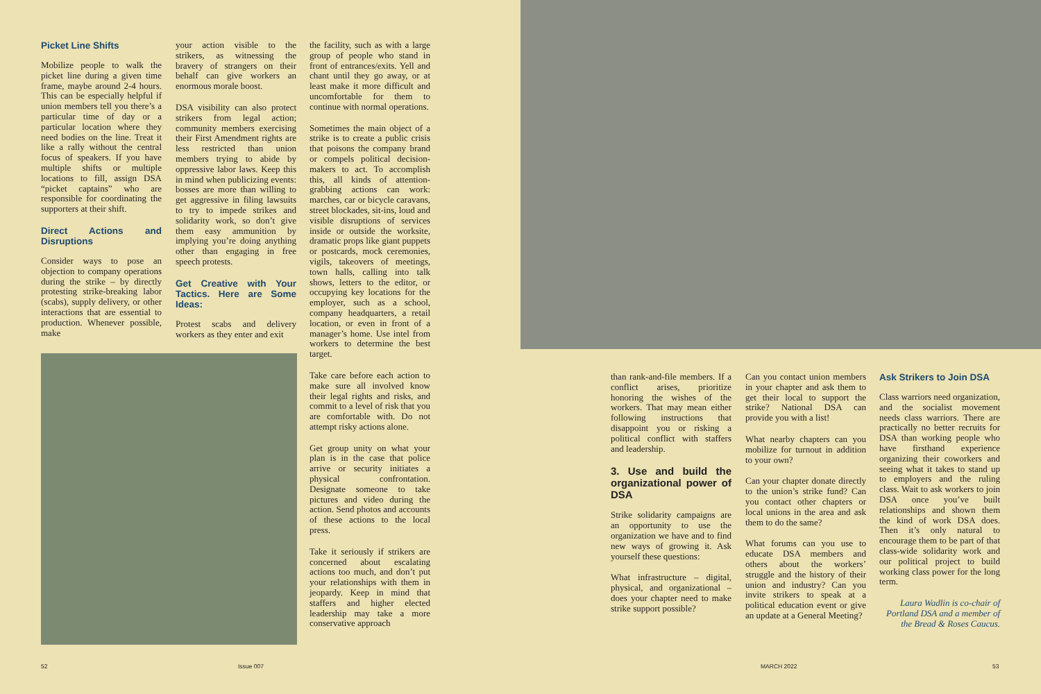Picket Line Shifts
Mobilize people to walk the picket line during a given time frame, maybe around 2-4 hours. This can be especially helpful if union members tell you there’s a particular time of day or a particular location where they need bodies on the line. Treat it like a rally without the central focus of speakers. If you have multiple shifts or multiple locations to fill, assign DSA “picket captains” who are responsible for coordinating the supporters at their shift.
Direct Actions and Disruptions
Consider ways to pose an objection to company operations during the strike – by directly protesting strike-breaking labor (scabs), supply delivery, or other interactions that are essential to production. Whenever possible, make
your action visible to the strikers, as witnessing the bravery of strangers on their behalf can give workers an enormous morale boost.
DSA visibility can also protect strikers from legal action; community members exercising their First Amendment rights are less restricted than union members trying to abide by oppressive labor laws. Keep this in mind when publicizing events: bosses are more than willing to get aggressive in filing lawsuits to try to impede strikes and solidarity work, so don’t give them easy ammunition by implying you’re doing anything other than engaging in free speech protests.
Get Creative with Your Tactics. Here are Some Ideas:
Protest scabs and delivery workers as they enter and exit
the facility, such as with a large group of people who stand in front of entrances/exits. Yell and chant until they go away, or at least make it more difficult and uncomfortable for them to continue with normal operations.
Sometimes the main object of a strike is to create a public crisis that poisons the company brand or compels political decision-makers to act. To accomplish this, all kinds of attention-grabbing actions can work: marches, car or bicycle caravans, street blockades, sit-ins, loud and visible disruptions of services inside or outside the worksite, dramatic props like giant puppets or postcards, mock ceremonies, vigils, takeovers of meetings, town halls, calling into talk shows, letters to the editor, or occupying key locations for the employer, such as a school, company headquarters, a retail location, or even in front of a manager’s home. Use intel from workers to determine the best target.
Take care before each action to make sure all involved know their legal rights and risks, and commit to a level of risk that you are comfortable with. Do not attempt risky actions alone.
Get group unity on what your plan is in the case that police arrive or security initiates a physical confrontation. Designate someone to take pictures and video during the action. Send photos and accounts of these actions to the local press.
Take it seriously if strikers are concerned about escalating actions too much, and don’t put your relationships with them in jeopardy. Keep in mind that staffers and higher elected leadership may take a more conservative approach
52 Issue 007
than rank-and-file members. If a conflict arises, prioritize honoring the wishes of the workers. That may mean either following instructions that disappoint you or risking a political conflict with staffers and leadership.
3. Use and build the organizational power of DSA
Strike solidarity campaigns are an opportunity to use the organization we have and to find new ways of growing it. Ask yourself these questions:
What infrastructure – digital, physical, and organizational – does your chapter need to make strike support possible?
Can you contact union members in your chapter and ask them to get their local to support the strike? National DSA can provide you with a list!
What nearby chapters can you mobilize for turnout in addition to your own?
Can your chapter donate directly to the union’s strike fund? Can you contact other chapters or local unions in the area and ask them to do the same?
What forums can you use to educate DSA members and others about the workers’ struggle and the history of their union and industry? Can you invite strikers to speak at a political education event or give an update at a General Meeting?
Ask Strikers to Join DSA
Class warriors need organization, and the socialist movement needs class warriors. There are practically no better recruits for DSA than working people who have firsthand experience organizing their coworkers and seeing what it takes to stand up to employers and the ruling class. Wait to ask workers to join DSA once you’ve built relationships and shown them the kind of work DSA does. Then it’s only natural to encourage them to be part of that class-wide solidarity work and our political project to build working class power for the long term.
Laura Wadlin is co-chair of Portland DSA and a member of the Bread & Roses Caucus.
MARCH 2022 53